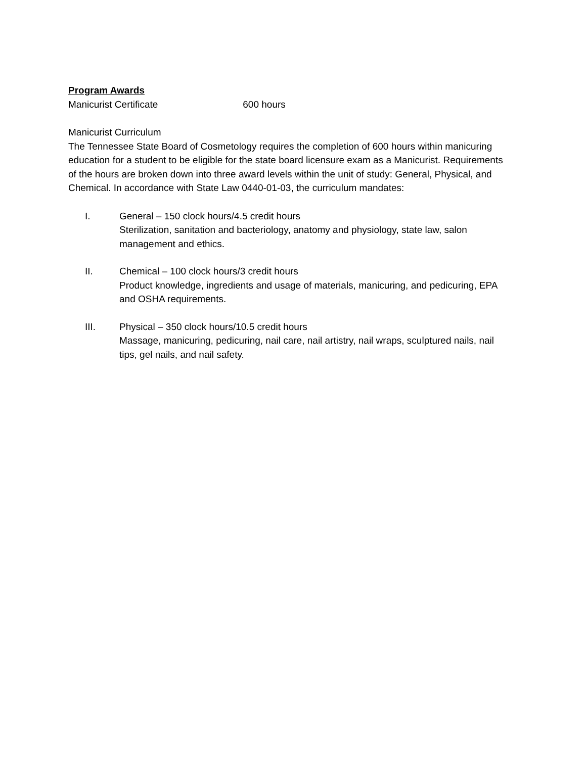Program Awards
Manicurist Certificate 600 hours
Manicurist Curriculum
The Tennessee State Board of Cosmetology requires the completion of 600 hours within manicuring education for a student to be eligible for the state board licensure exam as a Manicurist. Requirements of the hours are broken down into three award levels within the unit of study: General, Physical, and Chemical. In accordance with State Law 0440-01-03, the curriculum mandates:
I. General – 150 clock hours/4.5 credit hours
Sterilization, sanitation and bacteriology, anatomy and physiology, state law, salon management and ethics.
II. Chemical – 100 clock hours/3 credit hours
Product knowledge, ingredients and usage of materials, manicuring, and pedicuring, EPA and OSHA requirements.
III. Physical – 350 clock hours/10.5 credit hours
Massage, manicuring, pedicuring, nail care, nail artistry, nail wraps, sculptured nails, nail tips, gel nails, and nail safety.